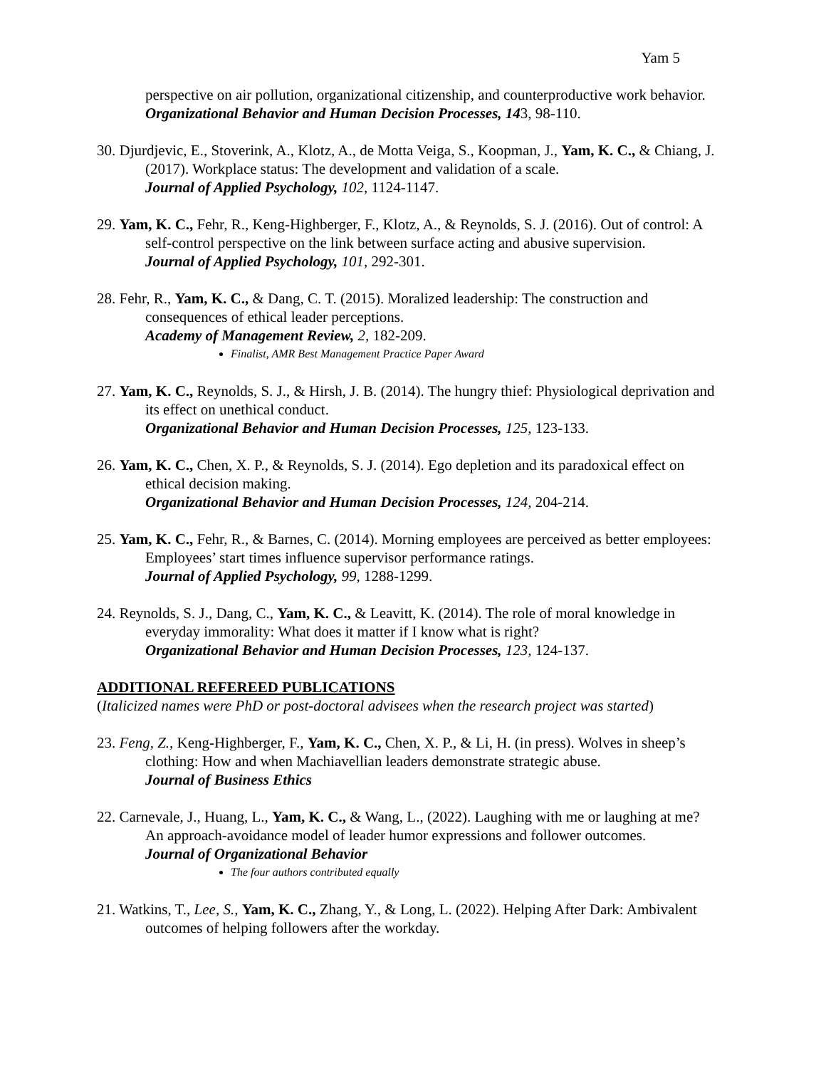Yam 5
perspective on air pollution, organizational citizenship, and counterproductive work behavior.
Organizational Behavior and Human Decision Processes, 143, 98-110.
30. Djurdjevic, E., Stoverink, A., Klotz, A., de Motta Veiga, S., Koopman, J., Yam, K. C., & Chiang, J. (2017). Workplace status: The development and validation of a scale.
Journal of Applied Psychology, 102, 1124-1147.
29. Yam, K. C., Fehr, R., Keng-Highberger, F., Klotz, A., & Reynolds, S. J. (2016). Out of control: A self-control perspective on the link between surface acting and abusive supervision.
Journal of Applied Psychology, 101, 292-301.
28. Fehr, R., Yam, K. C., & Dang, C. T. (2015). Moralized leadership: The construction and consequences of ethical leader perceptions.
Academy of Management Review, 2, 182-209.
Finalist, AMR Best Management Practice Paper Award
27. Yam, K. C., Reynolds, S. J., & Hirsh, J. B. (2014). The hungry thief: Physiological deprivation and its effect on unethical conduct.
Organizational Behavior and Human Decision Processes, 125, 123-133.
26. Yam, K. C., Chen, X. P., & Reynolds, S. J. (2014). Ego depletion and its paradoxical effect on ethical decision making.
Organizational Behavior and Human Decision Processes, 124, 204-214.
25. Yam, K. C., Fehr, R., & Barnes, C. (2014). Morning employees are perceived as better employees: Employees’ start times influence supervisor performance ratings.
Journal of Applied Psychology, 99, 1288-1299.
24. Reynolds, S. J., Dang, C., Yam, K. C., & Leavitt, K. (2014). The role of moral knowledge in everyday immorality: What does it matter if I know what is right?
Organizational Behavior and Human Decision Processes, 123, 124-137.
ADDITIONAL REFEREED PUBLICATIONS
(Italicized names were PhD or post-doctoral advisees when the research project was started)
23. Feng, Z., Keng-Highberger, F., Yam, K. C., Chen, X. P., & Li, H. (in press). Wolves in sheep’s clothing: How and when Machiavellian leaders demonstrate strategic abuse.
Journal of Business Ethics
22. Carnevale, J., Huang, L., Yam, K. C., & Wang, L., (2022). Laughing with me or laughing at me? An approach-avoidance model of leader humor expressions and follower outcomes.
Journal of Organizational Behavior
The four authors contributed equally
21. Watkins, T., Lee, S., Yam, K. C., Zhang, Y., & Long, L. (2022). Helping After Dark: Ambivalent outcomes of helping followers after the workday.